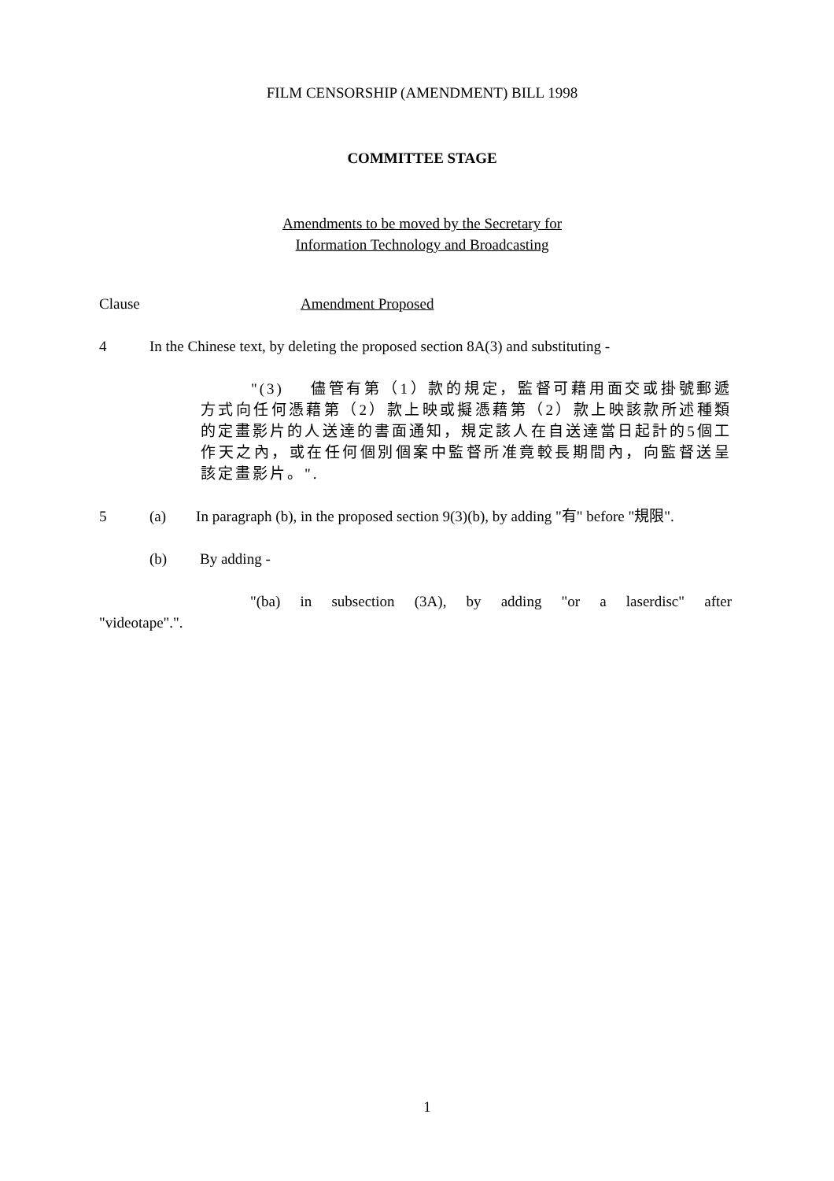FILM CENSORSHIP (AMENDMENT) BILL 1998
COMMITTEE STAGE
Amendments to be moved by the Secretary for
Information Technology and Broadcasting
Clause Amendment Proposed
4 In the Chinese text, by deleting the proposed section 8A(3) and substituting -
"(3) 儘管有第（1）款的規定，監督可藉用面交或掛號郵遞方式向任何憑藉第（2）款上映或擬憑藉第（2）款上映該款所述種類的定畫影片的人送達的書面通知，規定該人在自送達當日起計的5個工作天之內，或在任何個別個案中監督所准竟較長期間內，向監督送呈該定畫影片。".
5 (a) In paragraph (b), in the proposed section 9(3)(b), by adding "有" before "規限".
(b) By adding -
"(ba) in subsection (3A), by adding "or a laserdisc" after "videotape".".
1